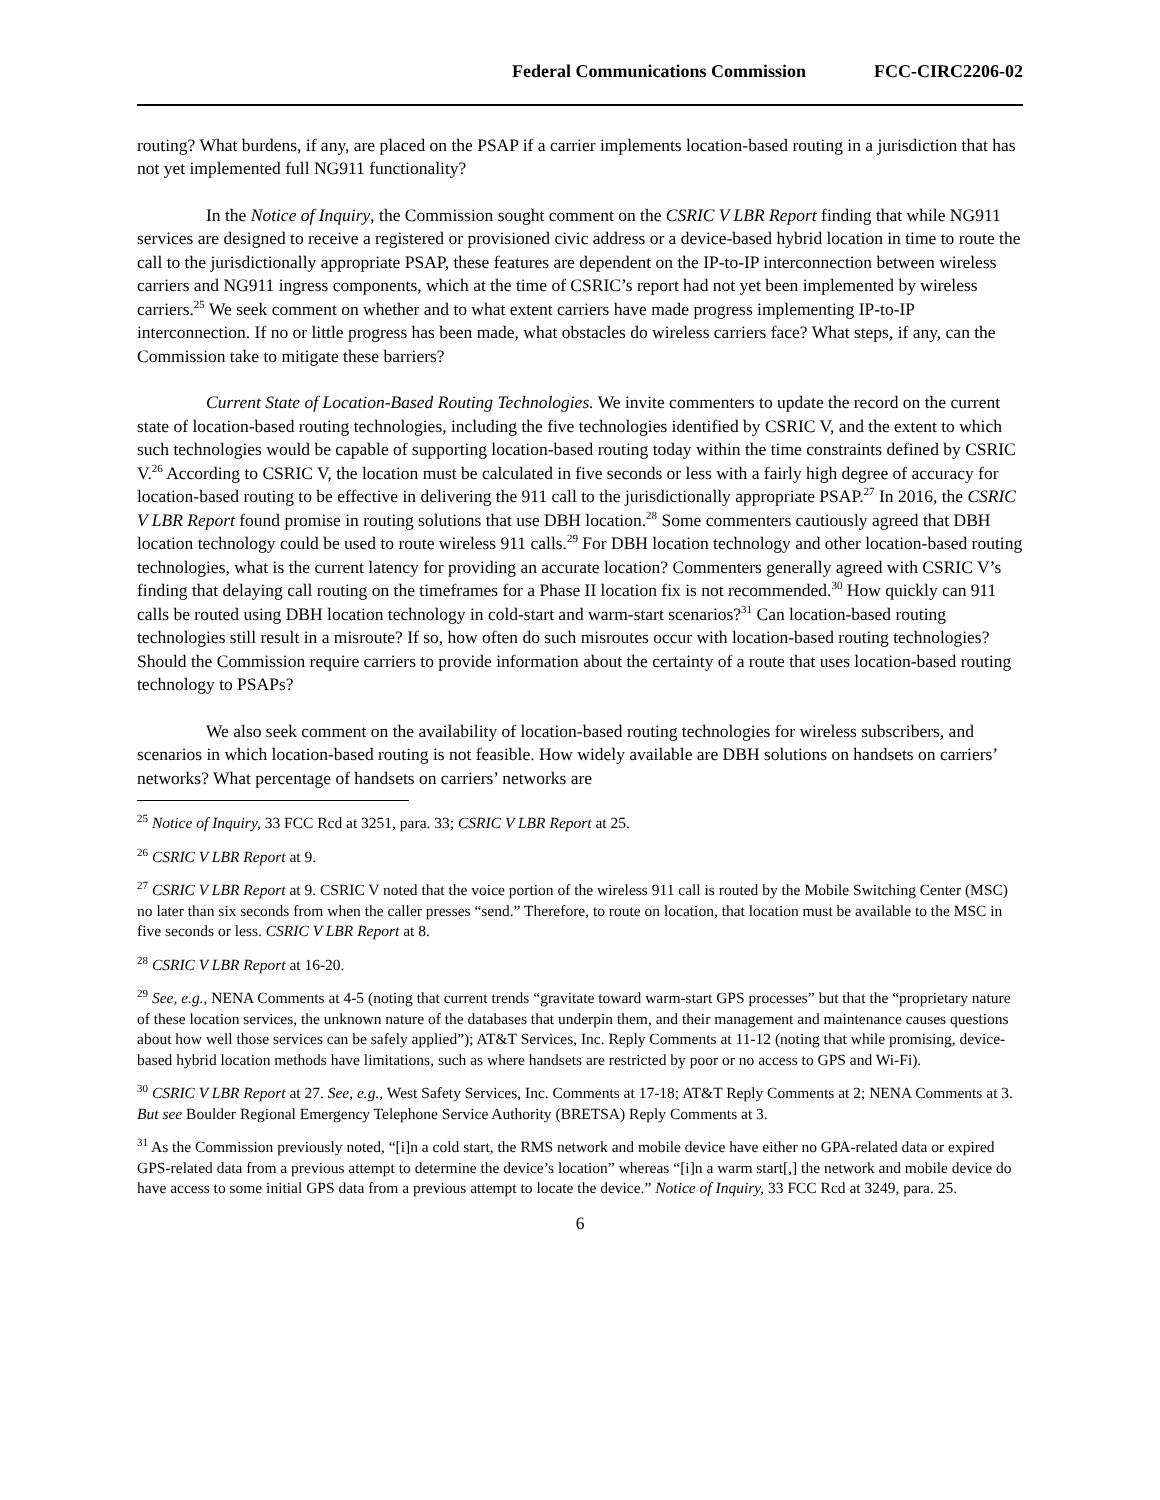Federal Communications Commission FCC-CIRC2206-02
routing? What burdens, if any, are placed on the PSAP if a carrier implements location-based routing in a jurisdiction that has not yet implemented full NG911 functionality?
In the Notice of Inquiry, the Commission sought comment on the CSRIC V LBR Report finding that while NG911 services are designed to receive a registered or provisioned civic address or a device-based hybrid location in time to route the call to the jurisdictionally appropriate PSAP, these features are dependent on the IP-to-IP interconnection between wireless carriers and NG911 ingress components, which at the time of CSRIC’s report had not yet been implemented by wireless carriers.<sup>25</sup> We seek comment on whether and to what extent carriers have made progress implementing IP-to-IP interconnection. If no or little progress has been made, what obstacles do wireless carriers face? What steps, if any, can the Commission take to mitigate these barriers?
Current State of Location-Based Routing Technologies. We invite commenters to update the record on the current state of location-based routing technologies, including the five technologies identified by CSRIC V, and the extent to which such technologies would be capable of supporting location-based routing today within the time constraints defined by CSRIC V.<sup>26</sup> According to CSRIC V, the location must be calculated in five seconds or less with a fairly high degree of accuracy for location-based routing to be effective in delivering the 911 call to the jurisdictionally appropriate PSAP.<sup>27</sup> In 2016, the CSRIC V LBR Report found promise in routing solutions that use DBH location.<sup>28</sup> Some commenters cautiously agreed that DBH location technology could be used to route wireless 911 calls.<sup>29</sup> For DBH location technology and other location-based routing technologies, what is the current latency for providing an accurate location? Commenters generally agreed with CSRIC V’s finding that delaying call routing on the timeframes for a Phase II location fix is not recommended.<sup>30</sup> How quickly can 911 calls be routed using DBH location technology in cold-start and warm-start scenarios?<sup>31</sup> Can location-based routing technologies still result in a misroute? If so, how often do such misroutes occur with location-based routing technologies? Should the Commission require carriers to provide information about the certainty of a route that uses location-based routing technology to PSAPs?
We also seek comment on the availability of location-based routing technologies for wireless subscribers, and scenarios in which location-based routing is not feasible. How widely available are DBH solutions on handsets on carriers’ networks? What percentage of handsets on carriers’ networks are
<sup>25</sup> Notice of Inquiry, 33 FCC Rcd at 3251, para. 33; CSRIC V LBR Report at 25.
<sup>26</sup> CSRIC V LBR Report at 9.
<sup>27</sup> CSRIC V LBR Report at 9. CSRIC V noted that the voice portion of the wireless 911 call is routed by the Mobile Switching Center (MSC) no later than six seconds from when the caller presses “send.” Therefore, to route on location, that location must be available to the MSC in five seconds or less. CSRIC V LBR Report at 8.
<sup>28</sup> CSRIC V LBR Report at 16-20.
<sup>29</sup> See, e.g., NENA Comments at 4-5 (noting that current trends “gravitate toward warm-start GPS processes” but that the “proprietary nature of these location services, the unknown nature of the databases that underpin them, and their management and maintenance causes questions about how well those services can be safely applied”); AT&T Services, Inc. Reply Comments at 11-12 (noting that while promising, device-based hybrid location methods have limitations, such as where handsets are restricted by poor or no access to GPS and Wi-Fi).
<sup>30</sup> CSRIC V LBR Report at 27. See, e.g., West Safety Services, Inc. Comments at 17-18; AT&T Reply Comments at 2; NENA Comments at 3. But see Boulder Regional Emergency Telephone Service Authority (BRETSA) Reply Comments at 3.
<sup>31</sup> As the Commission previously noted, “[i]n a cold start, the RMS network and mobile device have either no GPA-related data or expired GPS-related data from a previous attempt to determine the device’s location” whereas “[i]n a warm start[,] the network and mobile device do have access to some initial GPS data from a previous attempt to locate the device.” Notice of Inquiry, 33 FCC Rcd at 3249, para. 25.
6